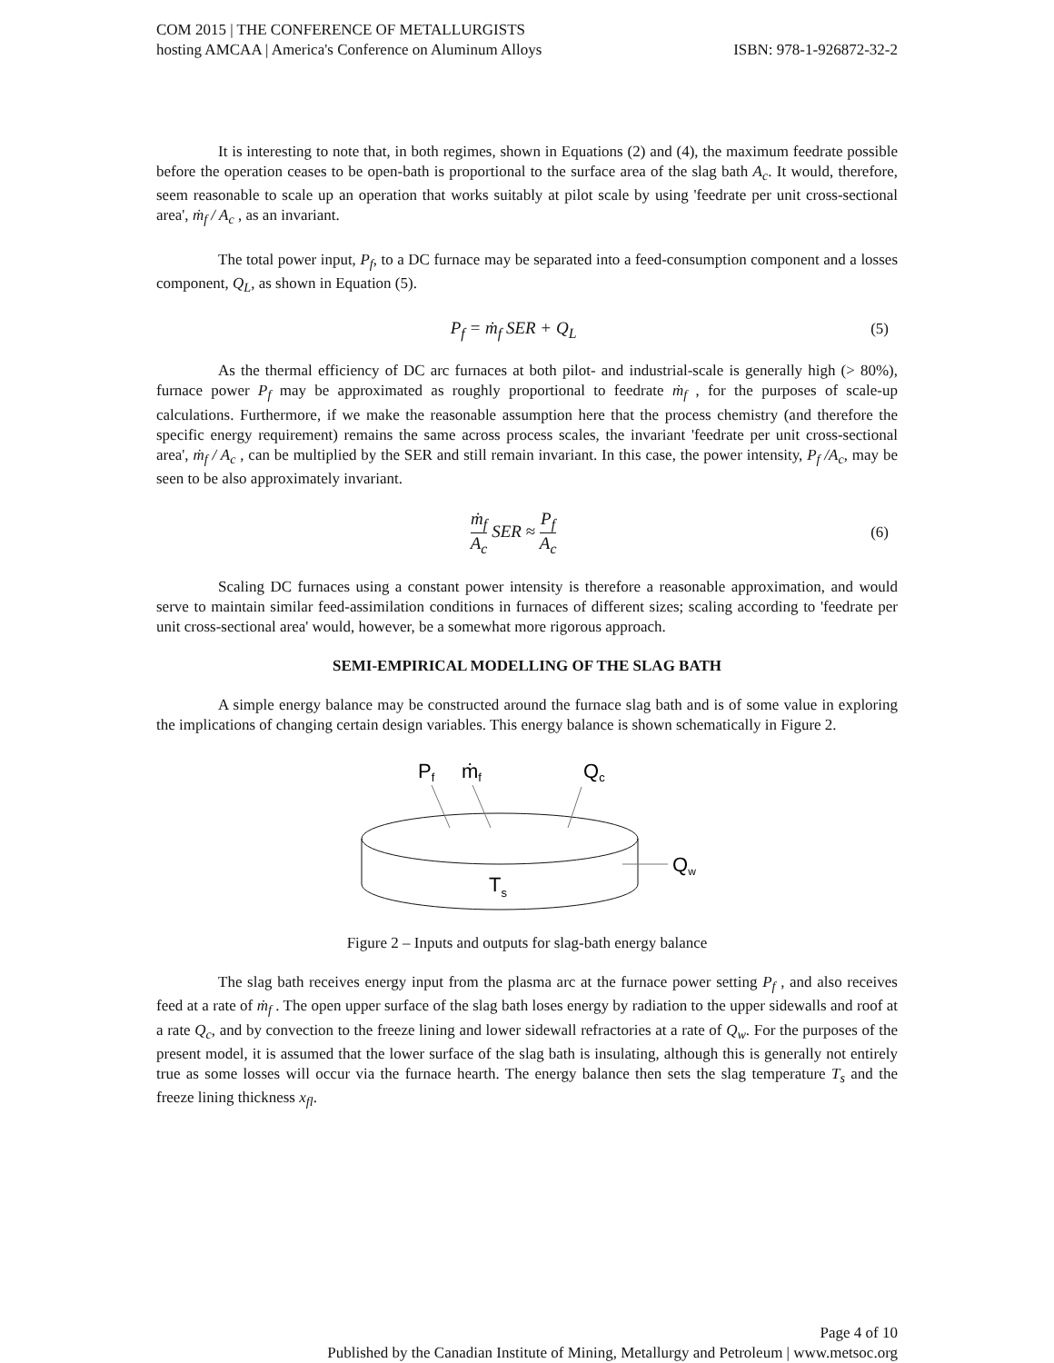COM 2015 | THE CONFERENCE OF METALLURGISTS
hosting AMCAA | America's Conference on Aluminum Alloys ISBN: 978-1-926872-32-2
It is interesting to note that, in both regimes, shown in Equations (2) and (4), the maximum feedrate possible before the operation ceases to be open-bath is proportional to the surface area of the slag bath A<sub>c</sub>. It would, therefore, seem reasonable to scale up an operation that works suitably at pilot scale by using 'feedrate per unit cross-sectional area', ṁ<sub>f</sub> / A<sub>c</sub> , as an invariant.
The total power input, P<sub>f</sub>, to a DC furnace may be separated into a feed-consumption component and a losses component, Q<sub>L</sub>, as shown in Equation (5).
P<sub>f</sub> = ṁ<sub>f</sub> SER + Q<sub>L</sub> (5)
As the thermal efficiency of DC arc furnaces at both pilot- and industrial-scale is generally high (> 80%), furnace power P<sub>f</sub> may be approximated as roughly proportional to feedrate ṁ<sub>f</sub> , for the purposes of scale-up calculations. Furthermore, if we make the reasonable assumption here that the process chemistry (and therefore the specific energy requirement) remains the same across process scales, the invariant 'feedrate per unit cross-sectional area', ṁ<sub>f</sub> / A<sub>c</sub> , can be multiplied by the SER and still remain invariant. In this case, the power intensity, P<sub>f</sub> /A<sub>c</sub>, may be seen to be also approximately invariant.
ṁ<sub>f</sub> A<sub>c</sub> SER ≈ P<sub>f</sub> A<sub>c</sub> (6)
Scaling DC furnaces using a constant power intensity is therefore a reasonable approximation, and would serve to maintain similar feed-assimilation conditions in furnaces of different sizes; scaling according to 'feedrate per unit cross-sectional area' would, however, be a somewhat more rigorous approach.
SEMI-EMPIRICAL MODELLING OF THE SLAG BATH
A simple energy balance may be constructed around the furnace slag bath and is of some value in exploring the implications of changing certain design variables. This energy balance is shown schematically in Figure 2.
Pf
ṁf
Qc
Qw
Ts
Figure 2 – Inputs and outputs for slag-bath energy balance
The slag bath receives energy input from the plasma arc at the furnace power setting P<sub>f</sub> , and also receives feed at a rate of ṁ<sub>f</sub> . The open upper surface of the slag bath loses energy by radiation to the upper sidewalls and roof at a rate Q<sub>c</sub>, and by convection to the freeze lining and lower sidewall refractories at a rate of Q<sub>w</sub>. For the purposes of the present model, it is assumed that the lower surface of the slag bath is insulating, although this is generally not entirely true as some losses will occur via the furnace hearth. The energy balance then sets the slag temperature T<sub>s</sub> and the freeze lining thickness x<sub>fl</sub>.
Page 4 of 10
Published by the Canadian Institute of Mining, Metallurgy and Petroleum | www.metsoc.org